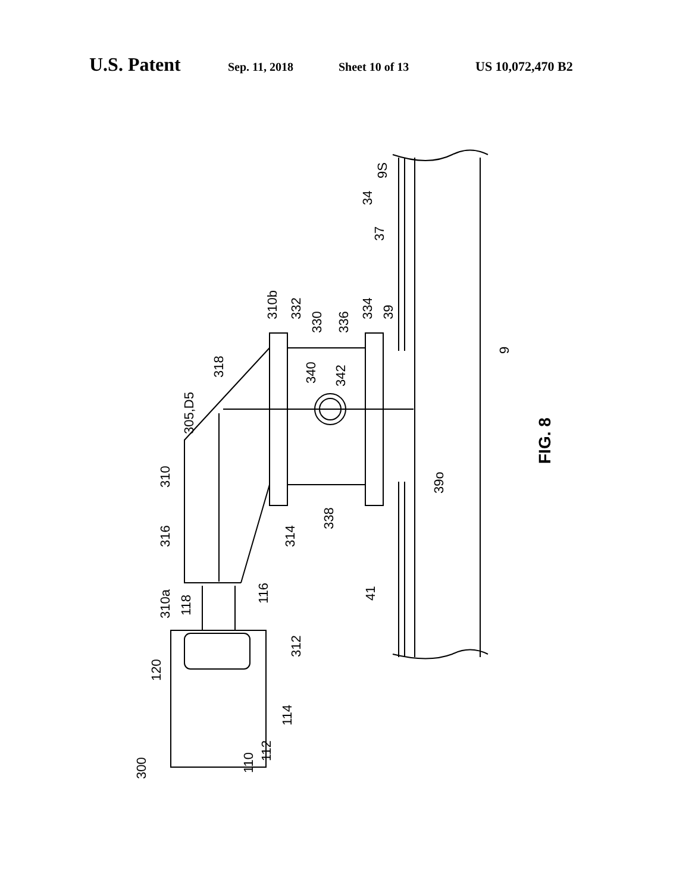U.S. Patent Sep. 11, 2018 Sheet 10 of 13 US 10,072,470 B2
9S
34
37
310b
332
330
336
334
39
9
318
340
342
305,D5
310
FIG. 8
39o
316
314
338
41
310a
118
116
312
120
114
110
112
300